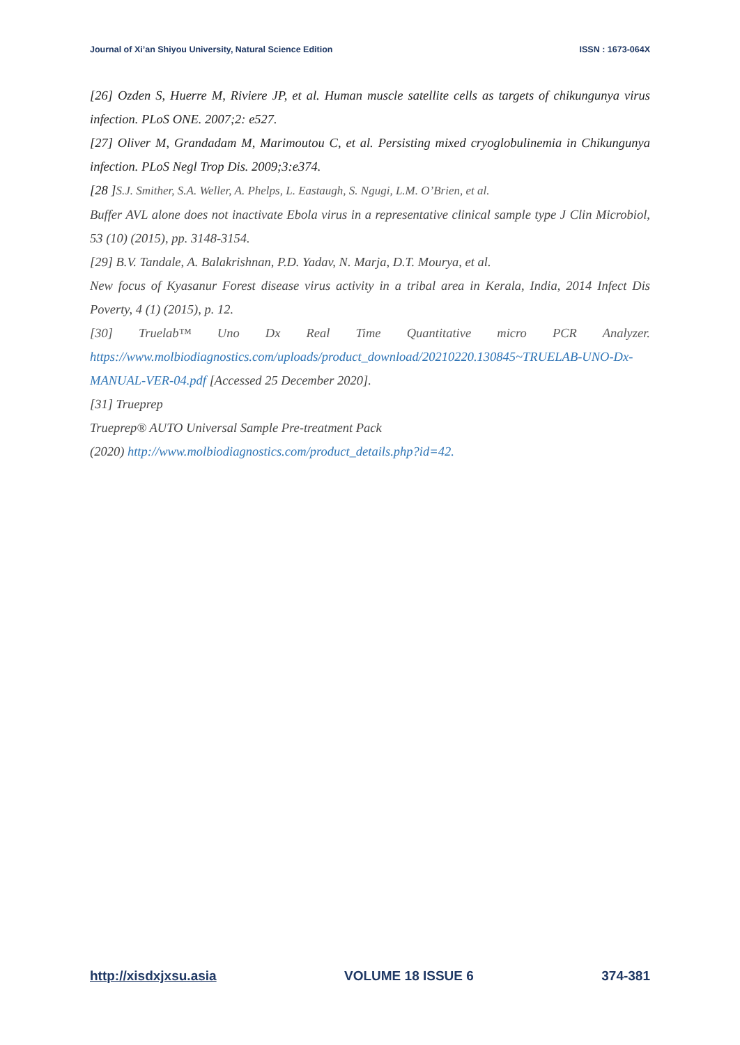Journal of Xi’an Shiyou University, Natural Science Edition ISSN : 1673-064X
[26] Ozden S, Huerre M, Riviere JP, et al. Human muscle satellite cells as targets of chikungunya virus infection. PLoS ONE. 2007;2: e527.
[27] Oliver M, Grandadam M, Marimoutou C, et al. Persisting mixed cryoglobulinemia in Chikungunya infection. PLoS Negl Trop Dis. 2009;3:e374.
[28 ]S.J. Smither, S.A. Weller, A. Phelps, L. Eastaugh, S. Ngugi, L.M. O’Brien, et al.
Buffer AVL alone does not inactivate Ebola virus in a representative clinical sample type J Clin Microbiol, 53 (10) (2015), pp. 3148-3154.
[29] B.V. Tandale, A. Balakrishnan, P.D. Yadav, N. Marja, D.T. Mourya, et al.
New focus of Kyasanur Forest disease virus activity in a tribal area in Kerala, India, 2014 Infect Dis Poverty, 4 (1) (2015), p. 12.
[30] Truelab™ Uno Dx Real Time Quantitative micro PCR Analyzer.
https://www.molbiodiagnostics.com/uploads/product_download/20210220.130845~TRUELAB-UNO-Dx-MANUAL-VER-04.pdf [Accessed 25 December 2020].
[31] Trueprep
Trueprep® AUTO Universal Sample Pre-treatment Pack
(2020) http://www.molbiodiagnostics.com/product_details.php?id=42.
http://xisdxjxsu.asia VOLUME 18 ISSUE 6 374-381